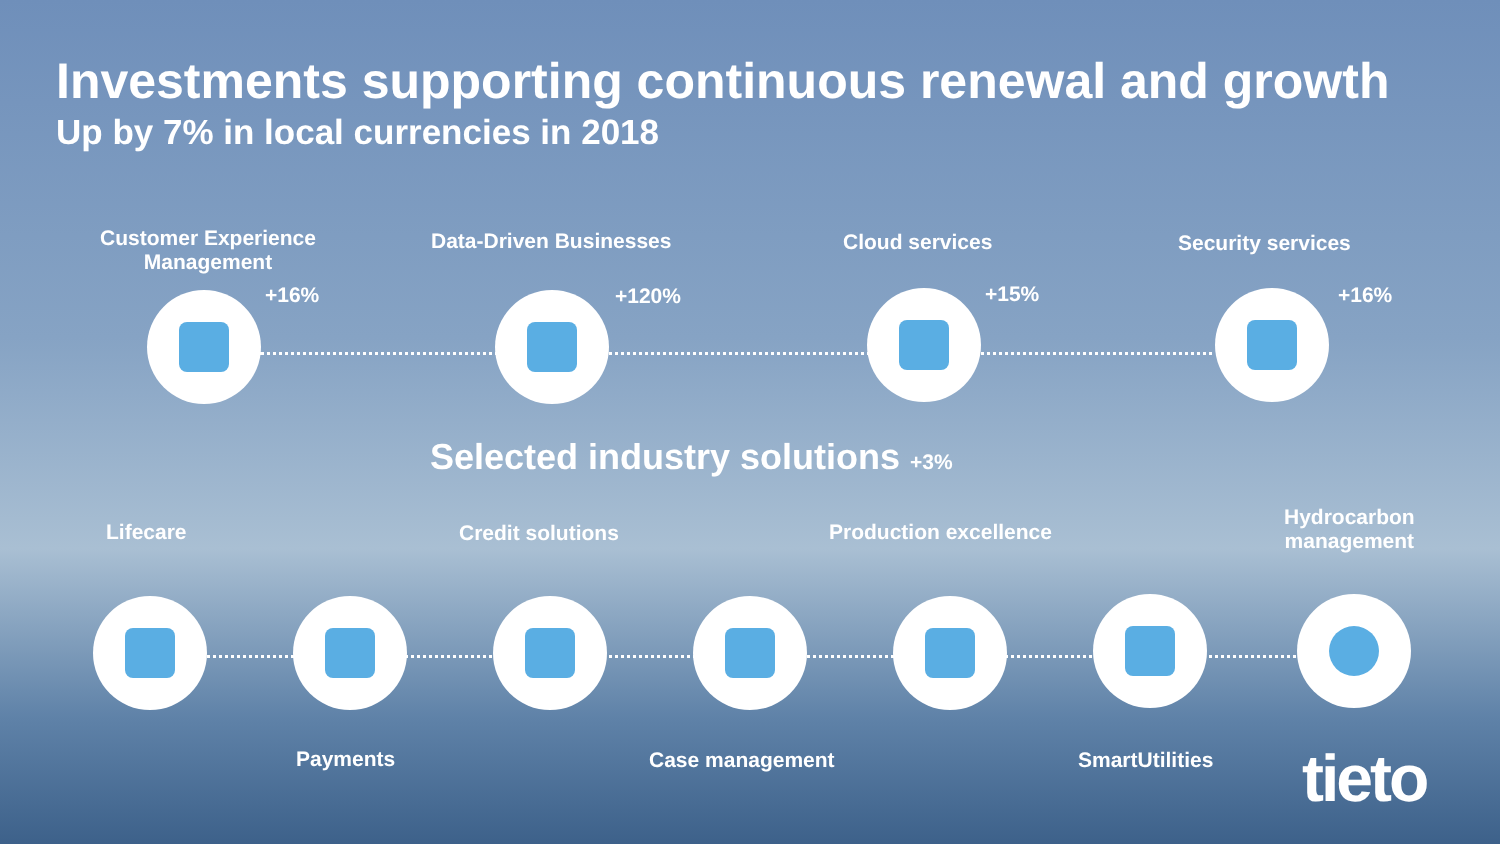Investments supporting continuous renewal and growth
Up by 7% in local currencies in 2018
Customer Experience Management
+16%
Data-Driven Businesses
+120%
Cloud services
+15%
Security services
+16%
Selected industry solutions +3%
Lifecare Credit solutions Production excellence
Hydrocarbon
management
Payments Case management SmartUtilities tieto